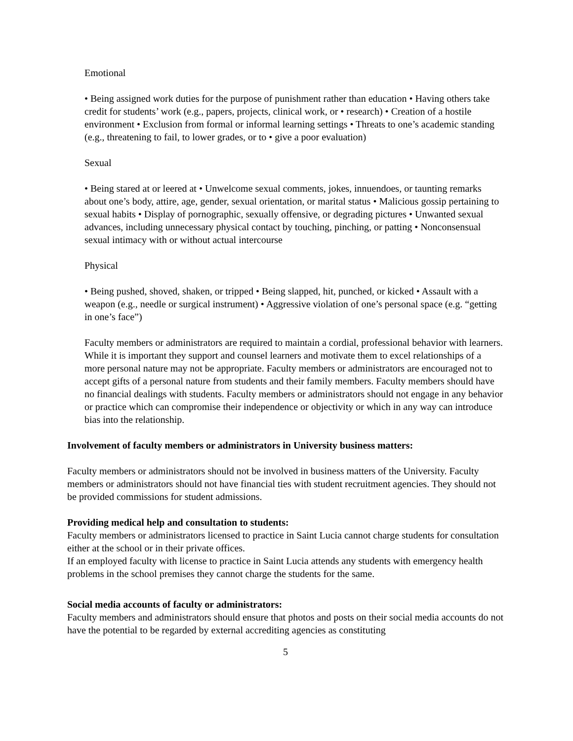Emotional
• Being assigned work duties for the purpose of punishment rather than education • Having others take credit for students’ work (e.g., papers, projects, clinical work, or • research) • Creation of a hostile environment • Exclusion from formal or informal learning settings • Threats to one’s academic standing (e.g., threatening to fail, to lower grades, or to • give a poor evaluation)
Sexual
• Being stared at or leered at • Unwelcome sexual comments, jokes, innuendoes, or taunting remarks about one’s body, attire, age, gender, sexual orientation, or marital status • Malicious gossip pertaining to sexual habits • Display of pornographic, sexually offensive, or degrading pictures • Unwanted sexual advances, including unnecessary physical contact by touching, pinching, or patting • Nonconsensual sexual intimacy with or without actual intercourse
Physical
• Being pushed, shoved, shaken, or tripped • Being slapped, hit, punched, or kicked • Assault with a weapon (e.g., needle or surgical instrument) • Aggressive violation of one’s personal space (e.g. “getting in one’s face”)
Faculty members or administrators are required to maintain a cordial, professional behavior with learners. While it is important they support and counsel learners and motivate them to excel relationships of a more personal nature may not be appropriate. Faculty members or administrators are encouraged not to accept gifts of a personal nature from students and their family members. Faculty members should have no financial dealings with students. Faculty members or administrators should not engage in any behavior or practice which can compromise their independence or objectivity or which in any way can introduce bias into the relationship.
Involvement of faculty members or administrators in University business matters:
Faculty members or administrators should not be involved in business matters of the University. Faculty members or administrators should not have financial ties with student recruitment agencies. They should not be provided commissions for student admissions.
Providing medical help and consultation to students:
Faculty members or administrators licensed to practice in Saint Lucia cannot charge students for consultation either at the school or in their private offices.
If an employed faculty with license to practice in Saint Lucia attends any students with emergency health problems in the school premises they cannot charge the students for the same.
Social media accounts of faculty or administrators:
Faculty members and administrators should ensure that photos and posts on their social media accounts do not have the potential to be regarded by external accrediting agencies as constituting
5